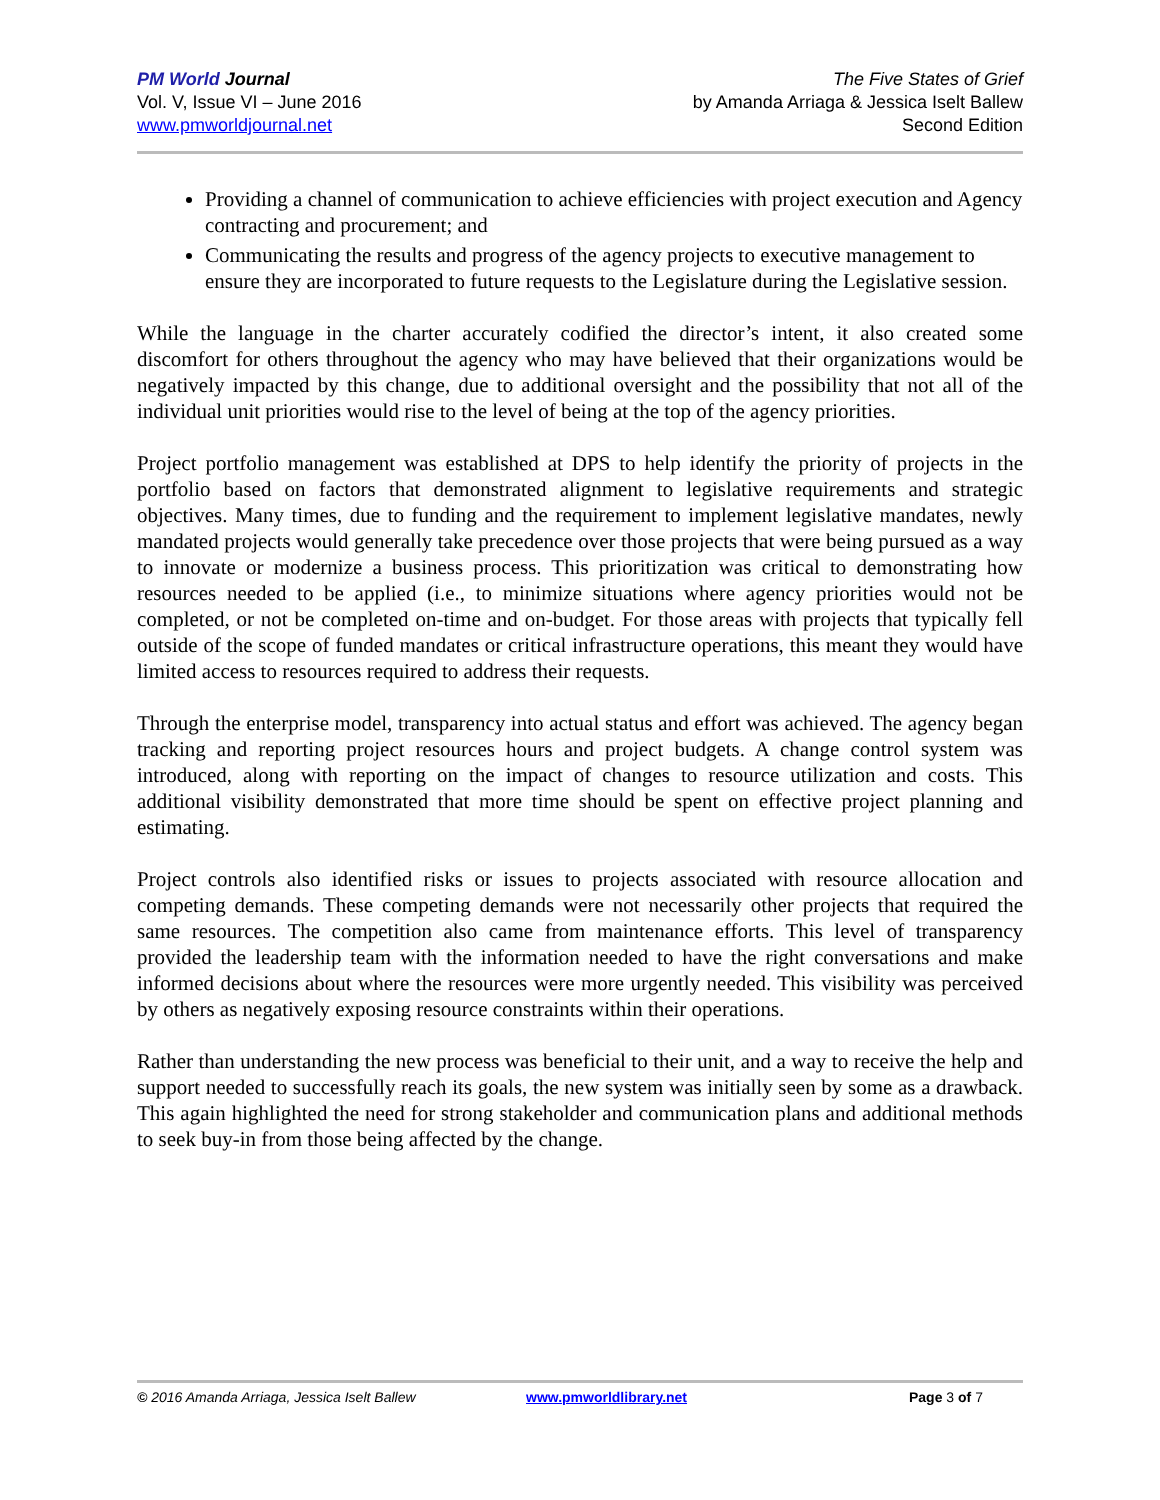PM World Journal
Vol. V, Issue VI – June 2016
www.pmworldjournal.net
The Five States of Grief
by Amanda Arriaga & Jessica Iselt Ballew
Second Edition
Providing a channel of communication to achieve efficiencies with project execution and Agency contracting and procurement; and
Communicating the results and progress of the agency projects to executive management to ensure they are incorporated to future requests to the Legislature during the Legislative session.
While the language in the charter accurately codified the director’s intent, it also created some discomfort for others throughout the agency who may have believed that their organizations would be negatively impacted by this change, due to additional oversight and the possibility that not all of the individual unit priorities would rise to the level of being at the top of the agency priorities.
Project portfolio management was established at DPS to help identify the priority of projects in the portfolio based on factors that demonstrated alignment to legislative requirements and strategic objectives. Many times, due to funding and the requirement to implement legislative mandates, newly mandated projects would generally take precedence over those projects that were being pursued as a way to innovate or modernize a business process. This prioritization was critical to demonstrating how resources needed to be applied (i.e., to minimize situations where agency priorities would not be completed, or not be completed on-time and on-budget. For those areas with projects that typically fell outside of the scope of funded mandates or critical infrastructure operations, this meant they would have limited access to resources required to address their requests.
Through the enterprise model, transparency into actual status and effort was achieved. The agency began tracking and reporting project resources hours and project budgets. A change control system was introduced, along with reporting on the impact of changes to resource utilization and costs. This additional visibility demonstrated that more time should be spent on effective project planning and estimating.
Project controls also identified risks or issues to projects associated with resource allocation and competing demands. These competing demands were not necessarily other projects that required the same resources. The competition also came from maintenance efforts. This level of transparency provided the leadership team with the information needed to have the right conversations and make informed decisions about where the resources were more urgently needed. This visibility was perceived by others as negatively exposing resource constraints within their operations.
Rather than understanding the new process was beneficial to their unit, and a way to receive the help and support needed to successfully reach its goals, the new system was initially seen by some as a drawback. This again highlighted the need for strong stakeholder and communication plans and additional methods to seek buy-in from those being affected by the change.
© 2016 Amanda Arriaga, Jessica Iselt Ballew www.pmworldlibrary.net Page 3 of 7